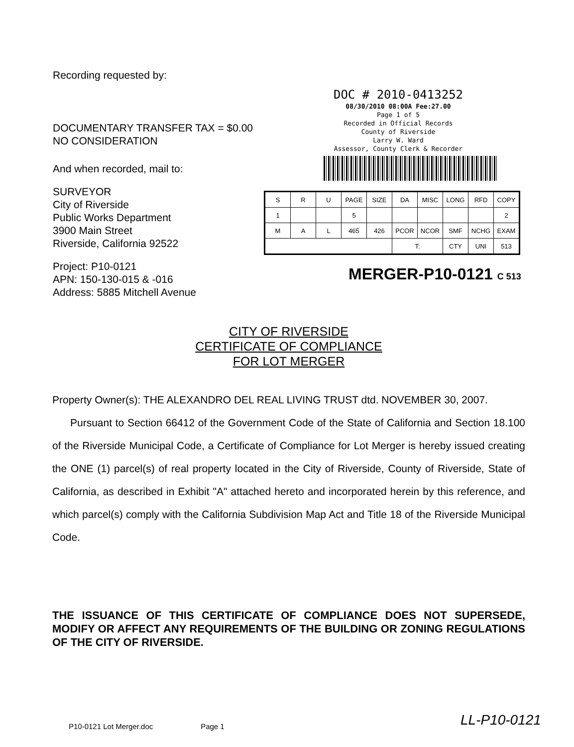Recording requested by:
DOCUMENTARY TRANSFER TAX = $0.00
NO CONSIDERATION
And when recorded, mail to:
SURVEYOR
City of Riverside
Public Works Department
3900 Main Street
Riverside, California 92522
Project: P10-0121
APN: 150-130-015 & -016
Address: 5885 Mitchell Avenue
DOC # 2010-0413252
08/30/2010 08:00A Fee:27.00
Page 1 of 5
Recorded in Official Records
County of Riverside
Larry W. Ward
Assessor, County Clerk & Recorder
| S | R | U | PAGE | SIZE | DA | MISC | LONG | RFD | COPY |
| 1 | | | 5 | | | | | | 2 |
| M | A | L | 465 | 426 | PCOR | NCOR | SMF | NCHG | EXAM |
| | | | | | T: | | CTY | UNI | 513 |
MERGER-P10-0121 C 513
CITY OF RIVERSIDE
CERTIFICATE OF COMPLIANCE
FOR LOT MERGER
Property Owner(s): THE ALEXANDRO DEL REAL LIVING TRUST dtd. NOVEMBER 30, 2007.
Pursuant to Section 66412 of the Government Code of the State of California and Section 18.100 of the Riverside Municipal Code, a Certificate of Compliance for Lot Merger is hereby issued creating the ONE (1) parcel(s) of real property located in the City of Riverside, County of Riverside, State of California, as described in Exhibit "A" attached hereto and incorporated herein by this reference, and which parcel(s) comply with the California Subdivision Map Act and Title 18 of the Riverside Municipal Code.
THE ISSUANCE OF THIS CERTIFICATE OF COMPLIANCE DOES NOT SUPERSEDE, MODIFY OR AFFECT ANY REQUIREMENTS OF THE BUILDING OR ZONING REGULATIONS OF THE CITY OF RIVERSIDE.
P10-0121 Lot Merger.doc Page 1
LL-P10-0121